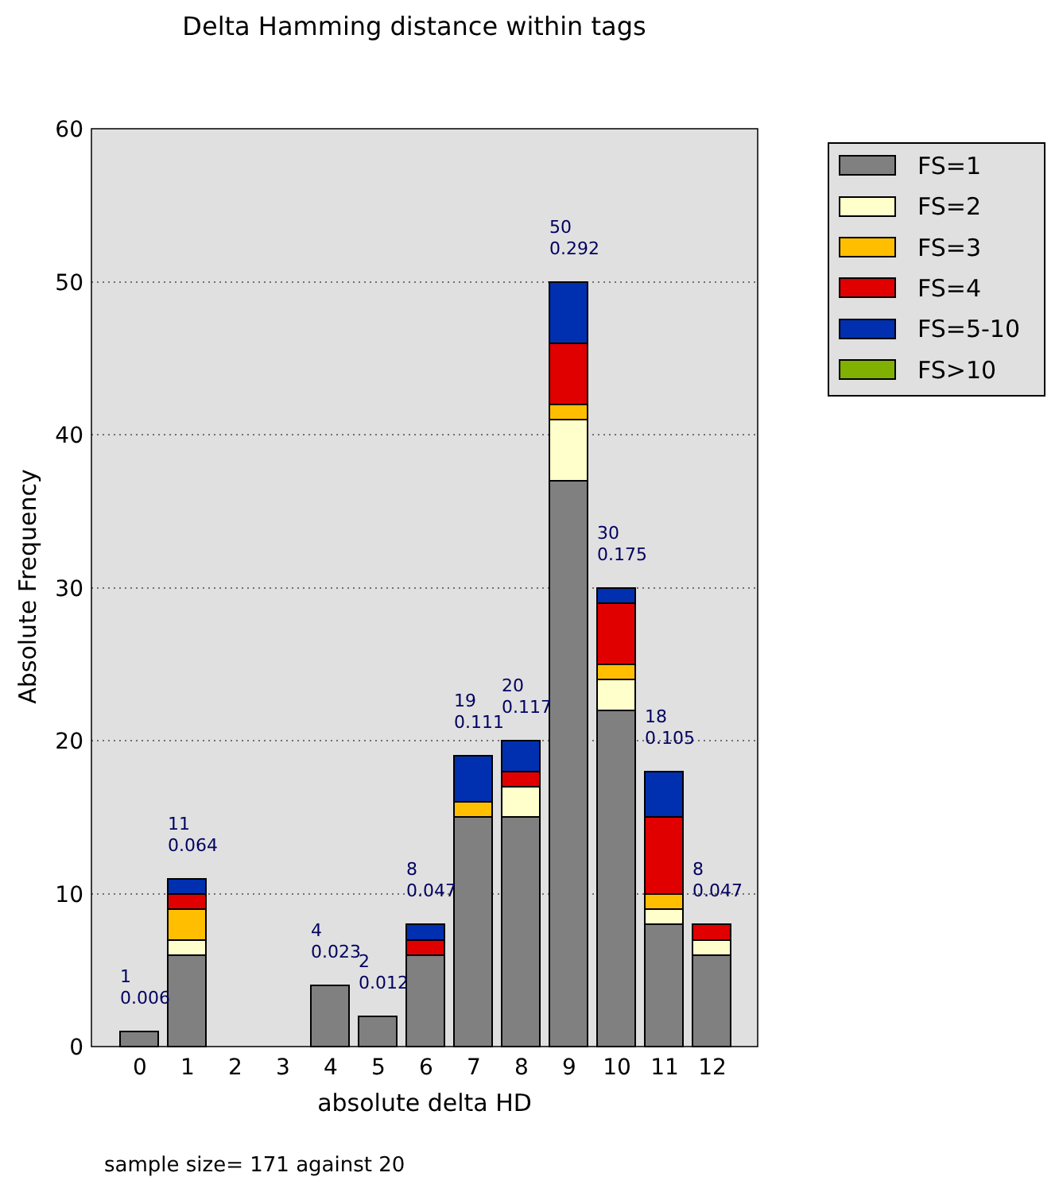Delta Hamming distance within tags
60
50
40
30
20
10
0
1
0.006
11
0.064
4
0.023
2
0.012
8
0.047
19
0.111
20
0.117
50
0.292
30
0.175
18
0.105
8
0.047
0
1
2
3
4
5
6
7
8
9
10
11
12
absolute delta HD
Absolute Frequency
FS=1
FS=2
FS=3
FS=4
FS=5-10
FS>10
sample size= 171 against 20